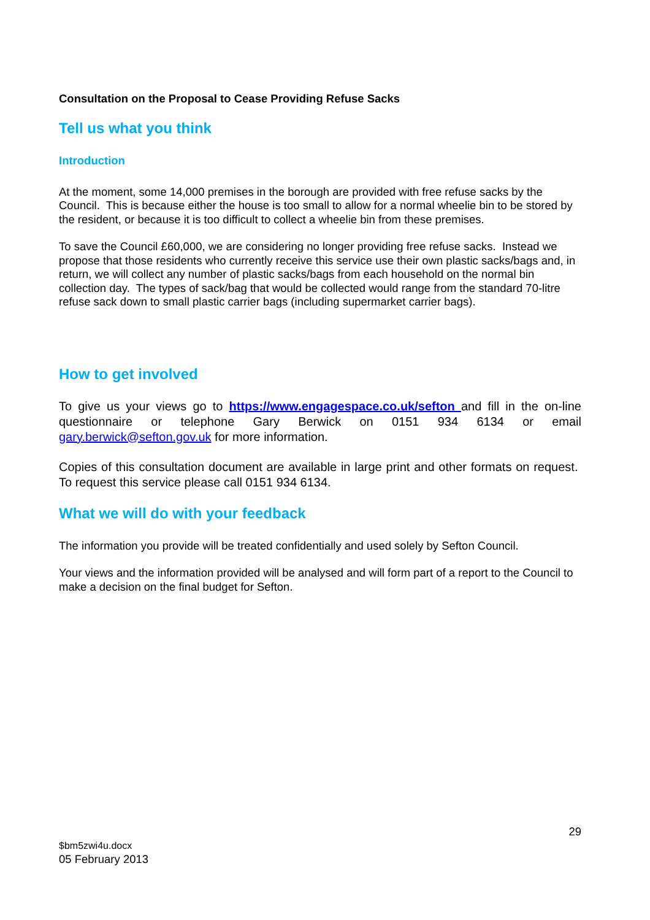Consultation on the Proposal to Cease Providing Refuse Sacks
Tell us what you think
Introduction
At the moment, some 14,000 premises in the borough are provided with free refuse sacks by the Council. This is because either the house is too small to allow for a normal wheelie bin to be stored by the resident, or because it is too difficult to collect a wheelie bin from these premises.
To save the Council £60,000, we are considering no longer providing free refuse sacks. Instead we propose that those residents who currently receive this service use their own plastic sacks/bags and, in return, we will collect any number of plastic sacks/bags from each household on the normal bin collection day. The types of sack/bag that would be collected would range from the standard 70-litre refuse sack down to small plastic carrier bags (including supermarket carrier bags).
How to get involved
To give us your views go to https://www.engagespace.co.uk/sefton and fill in the on-line questionnaire or telephone Gary Berwick on 0151 934 6134 or email gary.berwick@sefton.gov.uk for more information.
Copies of this consultation document are available in large print and other formats on request. To request this service please call 0151 934 6134.
What we will do with your feedback
The information you provide will be treated confidentially and used solely by Sefton Council.
Your views and the information provided will be analysed and will form part of a report to the Council to make a decision on the final budget for Sefton.
29
$bm5zwi4u.docx
05 February 2013